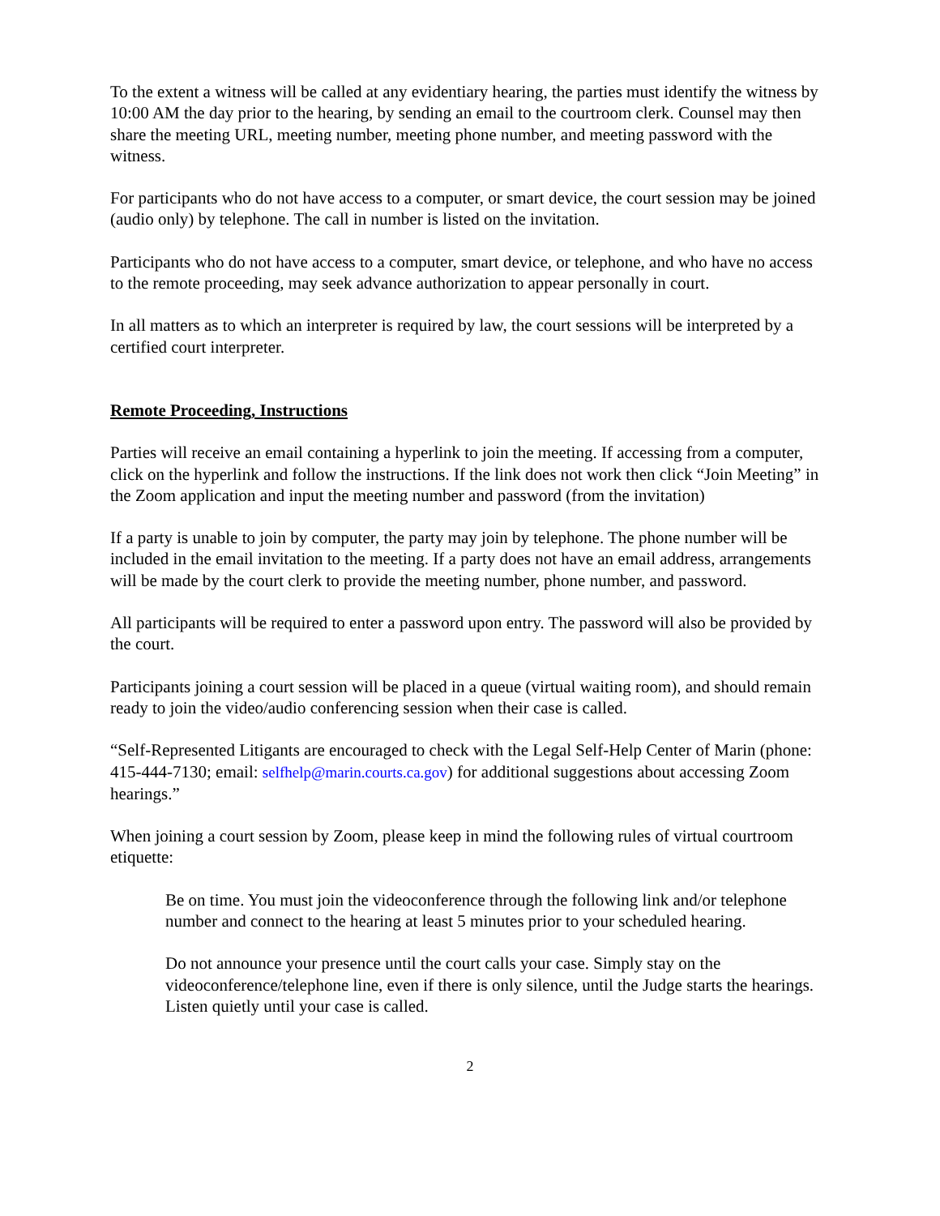To the extent a witness will be called at any evidentiary hearing, the parties must identify the witness by 10:00 AM the day prior to the hearing, by sending an email to the courtroom clerk. Counsel may then share the meeting URL, meeting number, meeting phone number, and meeting password with the witness.
For participants who do not have access to a computer, or smart device, the court session may be joined (audio only) by telephone. The call in number is listed on the invitation.
Participants who do not have access to a computer, smart device, or telephone, and who have no access to the remote proceeding, may seek advance authorization to appear personally in court.
In all matters as to which an interpreter is required by law, the court sessions will be interpreted by a certified court interpreter.
Remote Proceeding, Instructions
Parties will receive an email containing a hyperlink to join the meeting. If accessing from a computer, click on the hyperlink and follow the instructions. If the link does not work then click “Join Meeting” in the Zoom application and input the meeting number and password (from the invitation)
If a party is unable to join by computer, the party may join by telephone. The phone number will be included in the email invitation to the meeting. If a party does not have an email address, arrangements will be made by the court clerk to provide the meeting number, phone number, and password.
All participants will be required to enter a password upon entry. The password will also be provided by the court.
Participants joining a court session will be placed in a queue (virtual waiting room), and should remain ready to join the video/audio conferencing session when their case is called.
“Self-Represented Litigants are encouraged to check with the Legal Self-Help Center of Marin (phone: 415-444-7130; email: selfhelp@marin.courts.ca.gov) for additional suggestions about accessing Zoom hearings.”
When joining a court session by Zoom, please keep in mind the following rules of virtual courtroom etiquette:
Be on time. You must join the videoconference through the following link and/or telephone number and connect to the hearing at least 5 minutes prior to your scheduled hearing.
Do not announce your presence until the court calls your case. Simply stay on the videoconference/telephone line, even if there is only silence, until the Judge starts the hearings. Listen quietly until your case is called.
2